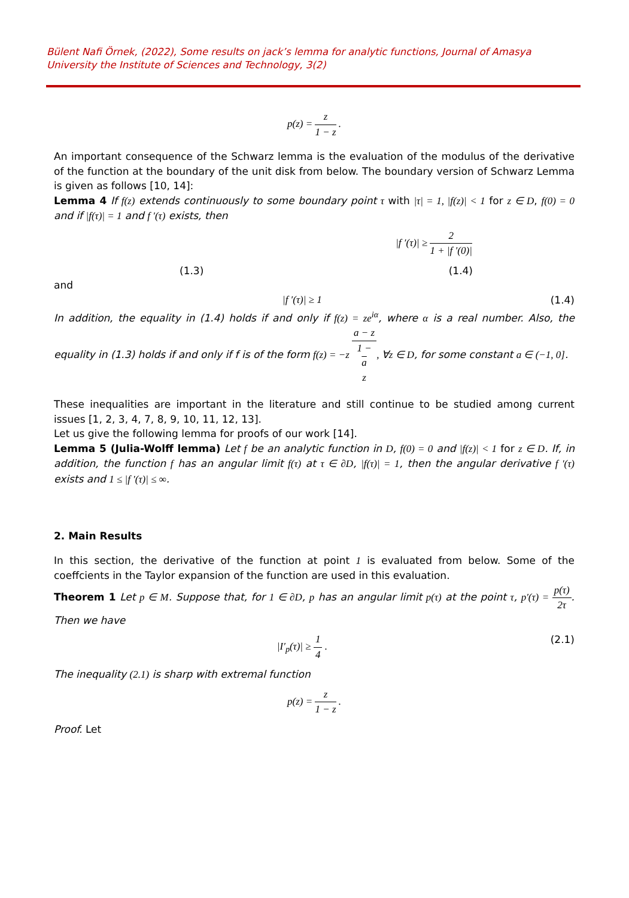Bülent Nafi Örnek, (2022), Some results on jack’s lemma for analytic functions, Journal of Amasya University the Institute of Sciences and Technology, 3(2)
p(z) = z 1 − z .
An important consequence of the Schwarz lemma is the evaluation of the modulus of the derivative of the function at the boundary of the unit disk from below. The boundary version of Schwarz Lemma is given as follows [10, 14]:
Lemma 4 If f(z) extends continuously to some boundary point τ with |τ| = 1, |f(z)| < 1 for z ∈ D, f(0) = 0 and if |f(τ)| = 1 and f ′(τ) exists, then
|f ′(τ)| ≥ 2 1 + |f ′(0)|
(1.3) (1.4)
and
|f ′(τ)| ≥ 1 (1.4)
In addition, the equality in (1.4) holds if and only if f(z) = ze<sup>iα</sup>, where α is a real number. Also, the equality in (1.3) holds if and only if f is of the form f(z) = −z a − z 1 −
a
z, ∀z ∈ D, for some constant a ∈ (−1, 0].
These inequalities are important in the literature and still continue to be studied among current issues [1, 2, 3, 4, 7, 8, 9, 10, 11, 12, 13].
Let us give the following lemma for proofs of our work [14].
Lemma 5 (Julia-Wolff lemma) Let f be an analytic function in D, f(0) = 0 and |f(z)| < 1 for z ∈ D. If, in addition, the function f has an angular limit f(τ) at τ ∈ ∂D, |f(τ)| = 1, then the angular derivative f ′(τ) exists and 1 ≤ |f ′(τ)| ≤ ∞.
2. Main Results
In this section, the derivative of the function at point 1 is evaluated from below. Some of the coeffcients in the Taylor expansion of the function are used in this evaluation.
Theorem 1 Let p ∈ M. Suppose that, for 1 ∈ ∂D, p has an angular limit p(τ) at the point τ, p′(τ) = p(τ) 2τ. Then we have
|I′<sub>p</sub>(τ)| ≥ 1 4 . (2.1)
The inequality (2.1) is sharp with extremal function
p(z) = z 1 − z .
Proof. Let